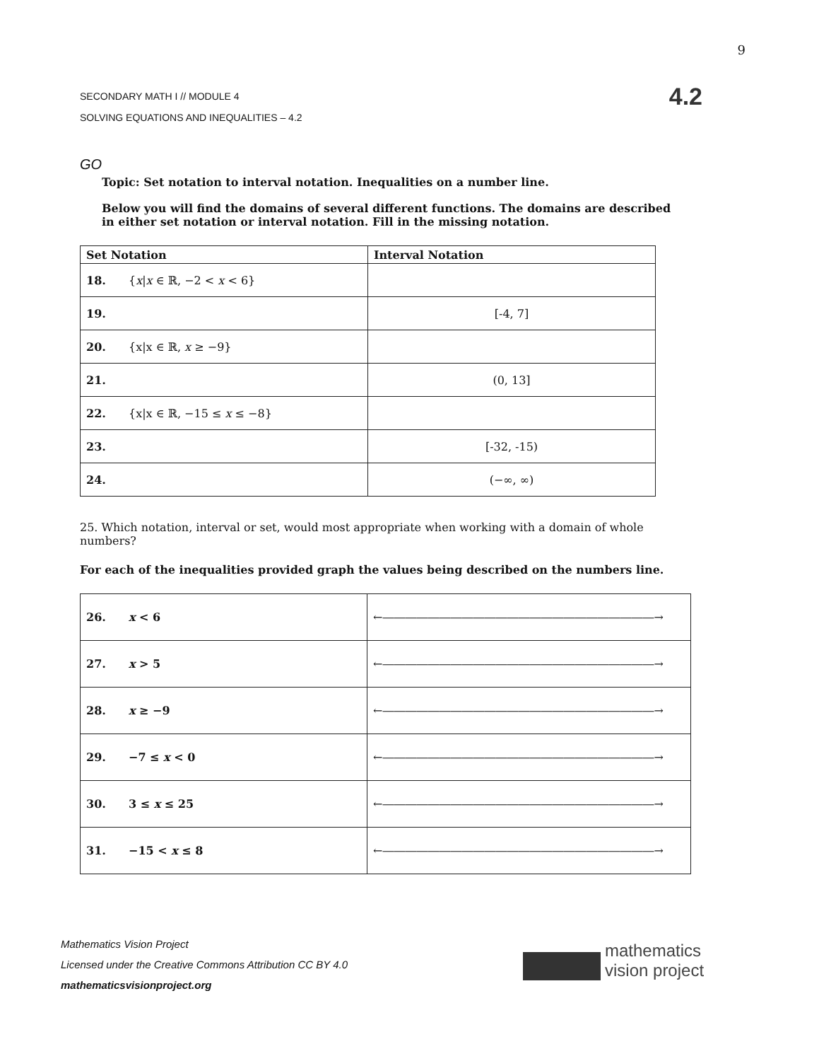9
SECONDARY MATH I // MODULE 4
SOLVING EQUATIONS AND INEQUALITIES – 4.2
4.2
GO
Topic: Set notation to interval notation. Inequalities on a number line.
Below you will find the domains of several different functions. The domains are described in either set notation or interval notation. Fill in the missing notation.
| Set Notation | Interval Notation |
| --- | --- |
| 18. { x / x ∈ ℝ, −2 < x < 6} | |
| 19. | [-4, 7] |
| 20. {x/x ∈ ℝ, x ≥ −9} | |
| 21. | (0, 13] |
| 22. {x/x ∈ ℝ, −15 ≤ x ≤ −8} | |
| 23. | [-32, -15) |
| 24. | (−∞, ∞) |
25. Which notation, interval or set, would most appropriate when working with a domain of whole numbers?
For each of the inequalities provided graph the values being described on the numbers line.
| 26. x < 6 | ←――――――――――――――――――――――――→ |
| 27. x > 5 | ←――――――――――――――――――――――――→ |
| 28. x ≥ −9 | ←――――――――――――――――――――――――→ |
| 29. −7 ≤ x < 0 | ←――――――――――――――――――――――――→ |
| 30. 3 ≤ x ≤ 25 | ←――――――――――――――――――――――――→ |
| 31. −15 < x ≤ 8 | ←――――――――――――――――――――――――→ |
Mathematics Vision Project
Licensed under the Creative Commons Attribution CC BY 4.0
mathematicsvisionproject.org
mathematics
vision project